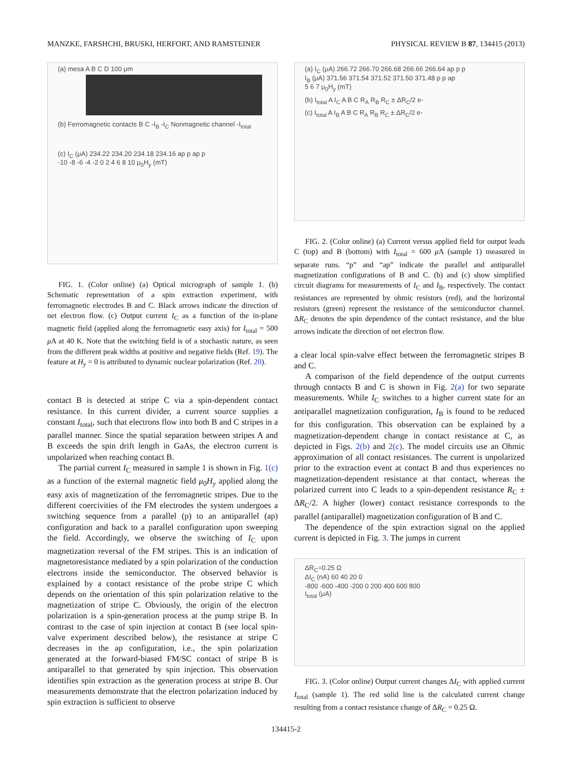MANZKE, FARSHCHI, BRUSKI, HERFORT, AND RAMSTEINER PHYSICAL REVIEW B 87, 134415 (2013)
(a) mesa A B C D 100 μm
(b) Ferromagnetic contacts B C -I<sub>B</sub> -I<sub>C</sub> Nonmagnetic channel -I<sub>total</sub>
(c) I<sub>C</sub> (μA) 234.22 234.20 234.18 234.16 ap p ap p
-10 -8 -6 -4 -2 0 2 4 6 8 10 μ<sub>0</sub>H<sub>y</sub> (mT)
FIG. 1. (Color online) (a) Optical micrograph of sample 1. (b) Schematic representation of a spin extraction experiment, with ferromagnetic electrodes B and C. Black arrows indicate the direction of net electron flow. (c) Output current I<sub>C</sub> as a function of the in-plane magnetic field (applied along the ferromagnetic easy axis) for I<sub>total</sub> = 500 μ A at 40 K. Note that the switching field is of a stochastic nature, as seen from the different peak widths at positive and negative fields (Ref. 19). The feature at H<sub>y</sub> = 0 is attributed to dynamic nuclear polarization (Ref. 20).
contact B is detected at stripe C via a spin-dependent contact resistance. In this current divider, a current source supplies a constant I<sub>total</sub>, such that electrons flow into both B and C stripes in a parallel manner. Since the spatial separation between stripes A and B exceeds the spin drift length in GaAs, the electron current is unpolarized when reaching contact B.
The partial current I<sub>C</sub> measured in sample 1 is shown in Fig. 1(c) as a function of the external magnetic field μ<sub>0</sub>H<sub>y</sub> applied along the easy axis of magnetization of the ferromagnetic stripes. Due to the different coercivities of the FM electrodes the system undergoes a switching sequence from a parallel (p) to an antiparallel (ap) configuration and back to a parallel configuration upon sweeping the field. Accordingly, we observe the switching of I<sub>C</sub> upon magnetization reversal of the FM stripes. This is an indication of magnetoresistance mediated by a spin polarization of the conduction electrons inside the semiconductor. The observed behavior is explained by a contact resistance of the probe stripe C which depends on the orientation of this spin polarization relative to the magnetization of stripe C. Obviously, the origin of the electron polarization is a spin-generation process at the pump stripe B. In contrast to the case of spin injection at contact B (see local spin-valve experiment described below), the resistance at stripe C decreases in the ap configuration, i.e., the spin polarization generated at the forward-biased FM/SC contact of stripe B is antiparallel to that generated by spin injection. This observation identifies spin extraction as the generation process at stripe B. Our measurements demonstrate that the electron polarization induced by spin extraction is sufficient to observe
(a) I<sub>C</sub> (μA) 266.72 266.70 266.68 266.66 266.64 ap p p
I<sub>B</sub> (μA) 371.56 371.54 371.52 371.50 371.48 p p ap
5 6 7 μ<sub>0</sub>H<sub>y</sub> (mT)
(b) I<sub>total</sub> A I<sub>C</sub> A B C R<sub>A</sub> R<sub>B</sub> R<sub>C</sub> ± ΔR<sub>C</sub>/2 e-
(c) I<sub>total</sub> A I<sub>B</sub> A B C R<sub>A</sub> R<sub>B</sub> R<sub>C</sub> ± ΔR<sub>C</sub>/2 e-
FIG. 2. (Color online) (a) Current versus applied field for output leads C (top) and B (bottom) with I<sub>total</sub> = 600 μ A (sample 1) measured in separate runs. “p” and “ap” indicate the parallel and antiparallel magnetization configurations of B and C. (b) and (c) show simplified circuit diagrams for measurements of I<sub>C</sub> and I<sub>B</sub>, respectively. The contact resistances are represented by ohmic resistors (red), and the horizontal resistors (green) represent the resistance of the semiconductor channel. ΔR<sub>C</sub> denotes the spin dependence of the contact resistance, and the blue arrows indicate the direction of net electron flow.
a clear local spin-valve effect between the ferromagnetic stripes B and C.
A comparison of the field dependence of the output currents through contacts B and C is shown in Fig. 2(a) for two separate measurements. While I<sub>C</sub> switches to a higher current state for an antiparallel magnetization configuration, I<sub>B</sub> is found to be reduced for this configuration. This observation can be explained by a magnetization-dependent change in contact resistance at C, as depicted in Figs. 2(b) and 2(c). The model circuits use an Ohmic approximation of all contact resistances. The current is unpolarized prior to the extraction event at contact B and thus experiences no magnetization-dependent resistance at that contact, whereas the polarized current into C leads to a spin-dependent resistance R<sub>C</sub> ± ΔR<sub>C</sub>/2. A higher (lower) contact resistance corresponds to the parallel (antiparallel) magnetization configuration of B and C.
The dependence of the spin extraction signal on the applied current is depicted in Fig. 3. The jumps in current
ΔR<sub>C</sub>=0.25 Ω
ΔI<sub>C</sub> (nA) 60 40 20 0
-800 -600 -400 -200 0 200 400 600 800
I<sub>total</sub> (μA)
FIG. 3. (Color online) Output current changes ΔI<sub>C</sub> with applied current I<sub>total</sub> (sample 1). The red solid line is the calculated current change resulting from a contact resistance change of ΔR<sub>C</sub> = 0.25 Ω.
134415-2